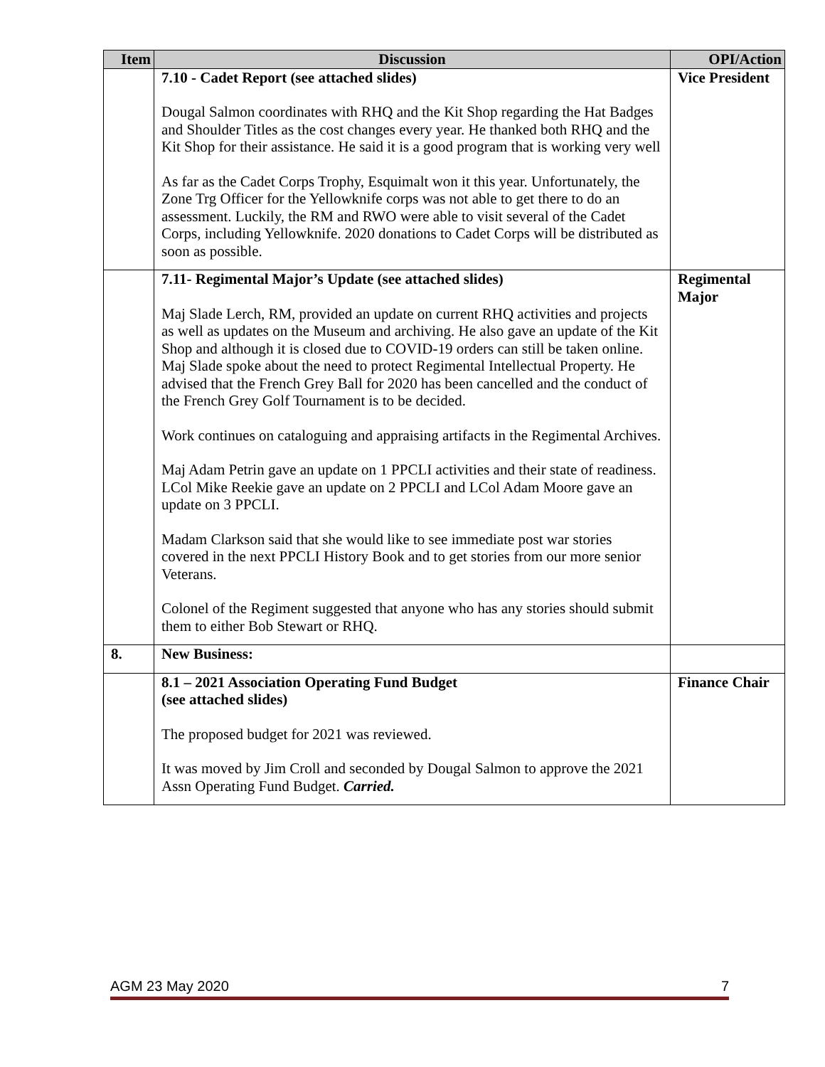| Item | Discussion | OPI/Action |
| --- | --- | --- |
| | 7.10 - Cadet Report (see attached slides) Dougal Salmon coordinates with RHQ and the Kit Shop regarding the Hat Badges and Shoulder Titles as the cost changes every year. He thanked both RHQ and the Kit Shop for their assistance. He said it is a good program that is working very well As far as the Cadet Corps Trophy, Esquimalt won it this year. Unfortunately, the Zone Trg Officer for the Yellowknife corps was not able to get there to do an assessment. Luckily, the RM and RWO were able to visit several of the Cadet Corps, including Yellowknife. 2020 donations to Cadet Corps will be distributed as soon as possible. | Vice President |
| | 7.11- Regimental Major’s Update (see attached slides) Maj Slade Lerch, RM, provided an update on current RHQ activities and projects as well as updates on the Museum and archiving. He also gave an update of the Kit Shop and although it is closed due to COVID-19 orders can still be taken online. Maj Slade spoke about the need to protect Regimental Intellectual Property. He advised that the French Grey Ball for 2020 has been cancelled and the conduct of the French Grey Golf Tournament is to be decided. Work continues on cataloguing and appraising artifacts in the Regimental Archives. Maj Adam Petrin gave an update on 1 PPCLI activities and their state of readiness. LCol Mike Reekie gave an update on 2 PPCLI and LCol Adam Moore gave an update on 3 PPCLI. Madam Clarkson said that she would like to see immediate post war stories covered in the next PPCLI History Book and to get stories from our more senior Veterans. Colonel of the Regiment suggested that anyone who has any stories should submit them to either Bob Stewart or RHQ. | Regimental Major |
| 8. | New Business: | |
| | 8.1 – 2021 Association Operating Fund Budget (see attached slides) The proposed budget for 2021 was reviewed. It was moved by Jim Croll and seconded by Dougal Salmon to approve the 2021 Assn Operating Fund Budget. Carried. | Finance Chair |
AGM 23 May 2020 7